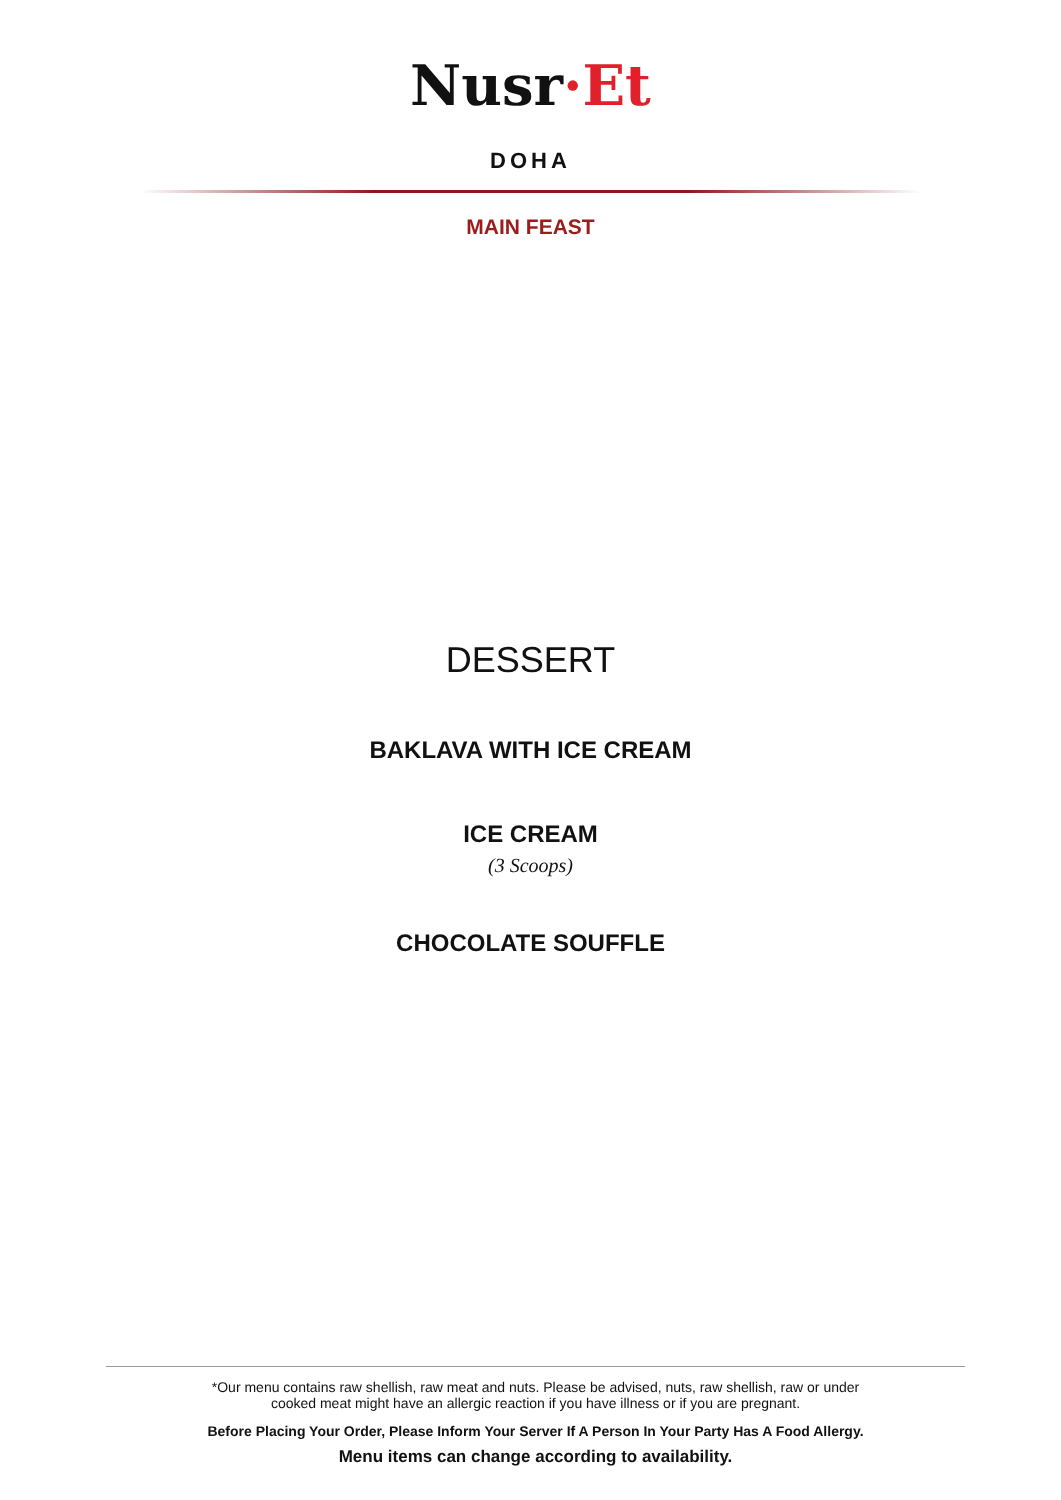Nusr·Et
DOHA
MAIN FEAST
DESSERT
BAKLAVA WITH ICE CREAM
ICE CREAM
(3 Scoops)
CHOCOLATE SOUFFLE
*Our menu contains raw shellish, raw meat and nuts. Please be advised, nuts, raw shellish, raw or under
cooked meat might have an allergic reaction if you have illness or if you are pregnant.
Before Placing Your Order, Please Inform Your Server If A Person In Your Party Has A Food Allergy.
Menu items can change according to availability.